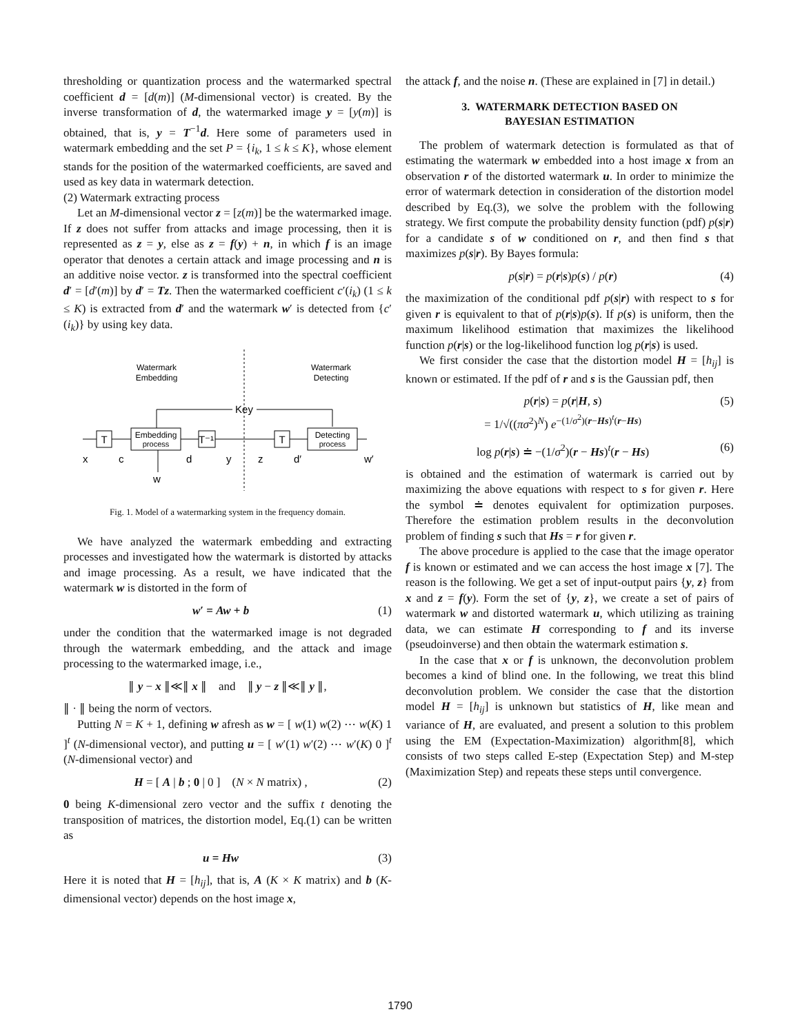thresholding or quantization process and the watermarked spectral coefficient d = [d(m)] (M-dimensional vector) is created. By the inverse transformation of d, the watermarked image y = [y(m)] is obtained, that is, y = T<sup>−1</sup>d. Here some of parameters used in watermark embedding and the set P = {i<sub>k</sub>, 1 ≤ k ≤ K}, whose element stands for the position of the watermarked coefficients, are saved and used as key data in watermark detection.
(2) Watermark extracting process
Let an M-dimensional vector z = [z(m)] be the watermarked image. If z does not suffer from attacks and image processing, then it is represented as z = y, else as z = f(y) + n, in which f is an image operator that denotes a certain attack and image processing and n is an additive noise vector. z is transformed into the spectral coefficient d′ = [d′(m)] by d′ = Tz. Then the watermarked coefficient c′(i<sub>k</sub>) (1 ≤ k ≤ K) is extracted from d′ and the watermark w′ is detected from {c′(i<sub>k</sub>)} by using key data.
Watermark
Embedding
Watermark
Detecting
Key
T
Embedding
process
T⁻¹
T
Detecting
process
x
c
d
y
z
d′
w′
w
Fig. 1. Model of a watermarking system in the frequency domain.
We have analyzed the watermark embedding and extracting processes and investigated how the watermark is distorted by attacks and image processing. As a result, we have indicated that the watermark w is distorted in the form of
w′ = Aw + b (1)
under the condition that the watermarked image is not degraded through the watermark embedding, and the attack and image processing to the watermarked image, i.e.,
∥ y − x ∥≪∥ x ∥ and ∥ y − z ∥≪∥ y ∥,
∥ · ∥ being the norm of vectors.
Putting N = K + 1, defining w afresh as w = [ w(1) w(2) ⋯ w(K) 1 ]<sup>t</sup> (N-dimensional vector), and putting u = [ w′(1) w′(2) ⋯ w′(K) 0 ]<sup>t</sup> (N-dimensional vector) and
H = [ A | b ; 0 | 0 ] (N × N matrix) , (2)
0 being K-dimensional zero vector and the suffix t denoting the transposition of matrices, the distortion model, Eq.(1) can be written as
u = Hw (3)
Here it is noted that H = [h<sub>ij</sub>], that is, A (K × K matrix) and b (K-dimensional vector) depends on the host image x,
the attack f, and the noise n. (These are explained in [7] in detail.)
3. WATERMARK DETECTION BASED ON
BAYESIAN ESTIMATION
The problem of watermark detection is formulated as that of estimating the watermark w embedded into a host image x from an observation r of the distorted watermark u. In order to minimize the error of watermark detection in consideration of the distortion model described by Eq.(3), we solve the problem with the following strategy. We first compute the probability density function (pdf) p(s|r) for a candidate s of w conditioned on r, and then find s that maximizes p(s|r). By Bayes formula:
p(s|r) = p(r|s)p(s) / p(r) (4)
the maximization of the conditional pdf p(s|r) with respect to s for given r is equivalent to that of p(r|s)p(s). If p(s) is uniform, then the maximum likelihood estimation that maximizes the likelihood function p(r|s) or the log-likelihood function log p(r|s) is used.
We first consider the case that the distortion model H = [h<sub>ij</sub>] is known or estimated. If the pdf of r and s is the Gaussian pdf, then
p(r|s) = p(r|H, s)
= 1/√((πσ<sup>2</sup>)<sup>N</sup>) e<sup>−(1/σ<sup>2</sup>)(r−Hs)<sup>t</sup>(r−Hs)</sup> (5)
log p(r|s) ≐ −(1/σ<sup>2</sup>)(r − Hs)<sup>t</sup>(r − Hs) (6)
is obtained and the estimation of watermark is carried out by maximizing the above equations with respect to s for given r. Here the symbol ≐ denotes equivalent for optimization purposes. Therefore the estimation problem results in the deconvolution problem of finding s such that Hs = r for given r.
The above procedure is applied to the case that the image operator f is known or estimated and we can access the host image x [7]. The reason is the following. We get a set of input-output pairs {y, z} from x and z = f(y). Form the set of {y, z}, we create a set of pairs of watermark w and distorted watermark u, which utilizing as training data, we can estimate H corresponding to f and its inverse (pseudoinverse) and then obtain the watermark estimation s.
In the case that x or f is unknown, the deconvolution problem becomes a kind of blind one. In the following, we treat this blind deconvolution problem. We consider the case that the distortion model H = [h<sub>ij</sub>] is unknown but statistics of H, like mean and variance of H, are evaluated, and present a solution to this problem using the EM (Expectation-Maximization) algorithm[8], which consists of two steps called E-step (Expectation Step) and M-step (Maximization Step) and repeats these steps until convergence.
1790